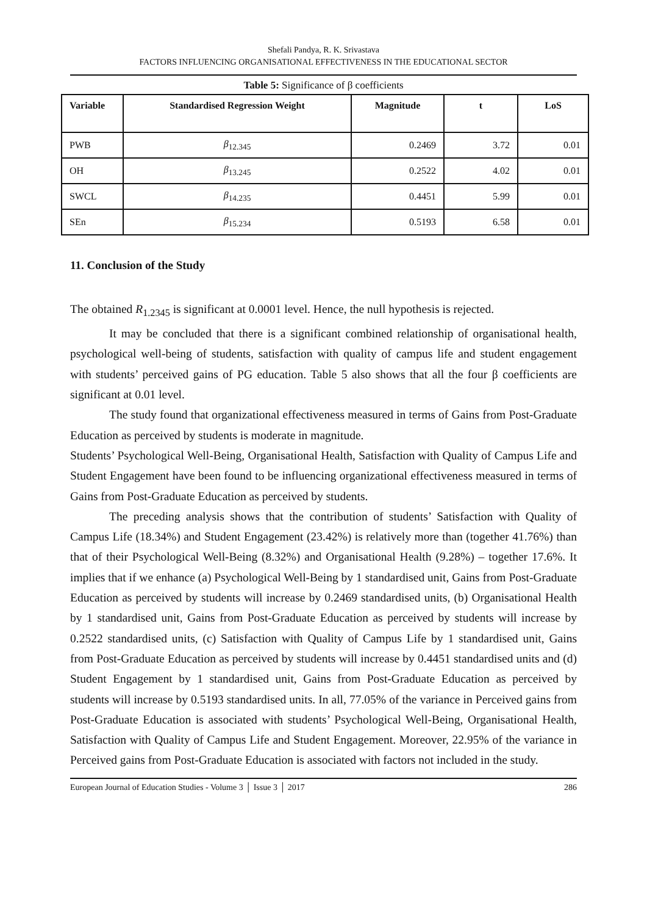Shefali Pandya, R. K. Srivastava
FACTORS INFLUENCING ORGANISATIONAL EFFECTIVENESS IN THE EDUCATIONAL SECTOR
Table 5: Significance of β coefficients
| Variable | Standardised Regression Weight | Magnitude | t | LoS |
| --- | --- | --- | --- | --- |
| PWB | β<sub>12.345</sub> | 0.2469 | 3.72 | 0.01 |
| OH | β<sub>13.245</sub> | 0.2522 | 4.02 | 0.01 |
| SWCL | β<sub>14.235</sub> | 0.4451 | 5.99 | 0.01 |
| SEn | β<sub>15.234</sub> | 0.5193 | 6.58 | 0.01 |
11. Conclusion of the Study
The obtained R<sub>1.2345</sub> is significant at 0.0001 level. Hence, the null hypothesis is rejected.
It may be concluded that there is a significant combined relationship of organisational health, psychological well-being of students, satisfaction with quality of campus life and student engagement with students’ perceived gains of PG education. Table 5 also shows that all the four β coefficients are significant at 0.01 level.
The study found that organizational effectiveness measured in terms of Gains from Post-Graduate Education as perceived by students is moderate in magnitude.
Students’ Psychological Well-Being, Organisational Health, Satisfaction with Quality of Campus Life and Student Engagement have been found to be influencing organizational effectiveness measured in terms of Gains from Post-Graduate Education as perceived by students.
The preceding analysis shows that the contribution of students’ Satisfaction with Quality of Campus Life (18.34%) and Student Engagement (23.42%) is relatively more than (together 41.76%) than that of their Psychological Well-Being (8.32%) and Organisational Health (9.28%) – together 17.6%. It implies that if we enhance (a) Psychological Well-Being by 1 standardised unit, Gains from Post-Graduate Education as perceived by students will increase by 0.2469 standardised units, (b) Organisational Health by 1 standardised unit, Gains from Post-Graduate Education as perceived by students will increase by 0.2522 standardised units, (c) Satisfaction with Quality of Campus Life by 1 standardised unit, Gains from Post-Graduate Education as perceived by students will increase by 0.4451 standardised units and (d) Student Engagement by 1 standardised unit, Gains from Post-Graduate Education as perceived by students will increase by 0.5193 standardised units. In all, 77.05% of the variance in Perceived gains from Post-Graduate Education is associated with students’ Psychological Well-Being, Organisational Health, Satisfaction with Quality of Campus Life and Student Engagement. Moreover, 22.95% of the variance in Perceived gains from Post-Graduate Education is associated with factors not included in the study.
European Journal of Education Studies - Volume 3 │ Issue 3 │ 2017 286